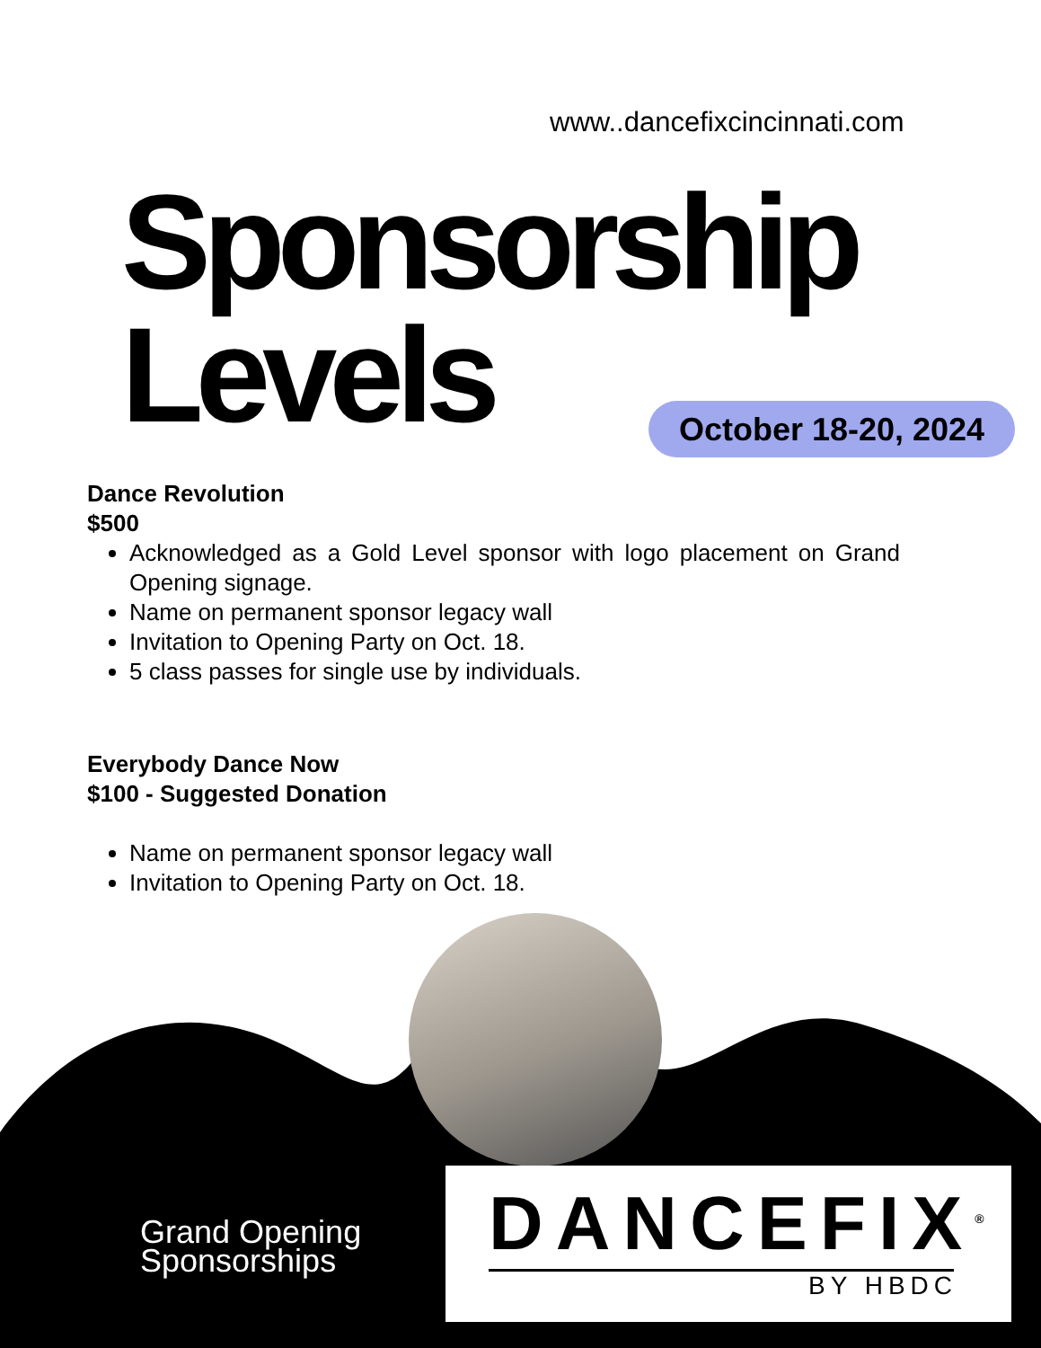www..dancefixcincinnati.com
Sponsorship
Levels
October 18-20, 2024
Dance Revolution
$500
Acknowledged as a Gold Level sponsor with logo placement on Grand Opening signage.
Name on permanent sponsor legacy wall
Invitation to Opening Party on Oct. 18.
5 class passes for single use by individuals.
Everybody Dance Now
$100 - Suggested Donation
Name on permanent sponsor legacy wall
Invitation to Opening Party on Oct. 18.
Grand Opening
Sponsorships
DANCEFIX<sup>®</sup>
BY HBDC